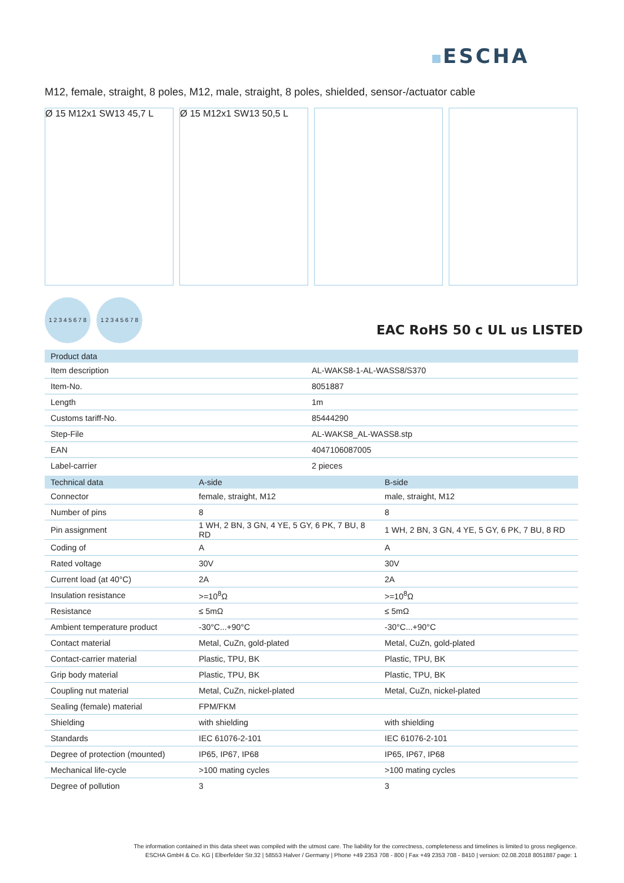ESCHA
M12, female, straight, 8 poles, M12, male, straight, 8 poles, shielded, sensor-/actuator cable
Ø 15 M12x1 SW13 45,7 L Ø 15 M12x1 SW13 50,5 L
1 2 3 4 5 6 7 8
1 2 3 4 5 6 7 8
EAC RoHS 50 c UL us LISTED
| Product data | |
| --- | --- |
| Item description | AL-WAKS8-1-AL-WASS8/S370 |
| Item-No. | 8051887 |
| Length | 1m |
| Customs tariff-No. | 85444290 |
| Step-File | AL-WAKS8_AL-WASS8.stp |
| EAN | 4047106087005 |
| Label-carrier | 2 pieces |
| Technical data | A-side | B-side |
| --- | --- | --- |
| Connector | female, straight, M12 | male, straight, M12 |
| Number of pins | 8 | 8 |
| Pin assignment | 1 WH, 2 BN, 3 GN, 4 YE, 5 GY, 6 PK, 7 BU, 8 RD | 1 WH, 2 BN, 3 GN, 4 YE, 5 GY, 6 PK, 7 BU, 8 RD |
| Coding of | A | A |
| Rated voltage | 30V | 30V |
| Current load (at 40°C) | 2A | 2A |
| Insulation resistance | >=10<sup>8</sup>Ω | >=10<sup>8</sup>Ω |
| Resistance | ≤ 5mΩ | ≤ 5mΩ |
| Ambient temperature product | -30°C...+90°C | -30°C...+90°C |
| Contact material | Metal, CuZn, gold-plated | Metal, CuZn, gold-plated |
| Contact-carrier material | Plastic, TPU, BK | Plastic, TPU, BK |
| Grip body material | Plastic, TPU, BK | Plastic, TPU, BK |
| Coupling nut material | Metal, CuZn, nickel-plated | Metal, CuZn, nickel-plated |
| Sealing (female) material | FPM/FKM | |
| Shielding | with shielding | with shielding |
| Standards | IEC 61076-2-101 | IEC 61076-2-101 |
| Degree of protection (mounted) | IP65, IP67, IP68 | IP65, IP67, IP68 |
| Mechanical life-cycle | >100 mating cycles | >100 mating cycles |
| Degree of pollution | 3 | 3 |
The information contained in this data sheet was compiled with the utmost care. The liability for the correctness, completeness and timelines is limited to gross negligence.
ESCHA GmbH & Co. KG | Elberfelder Str.32 | 58553 Halver / Germany | Phone +49 2353 708 - 800 | Fax +49 2353 708 - 8410 | version: 02.08.2018 8051887 page: 1